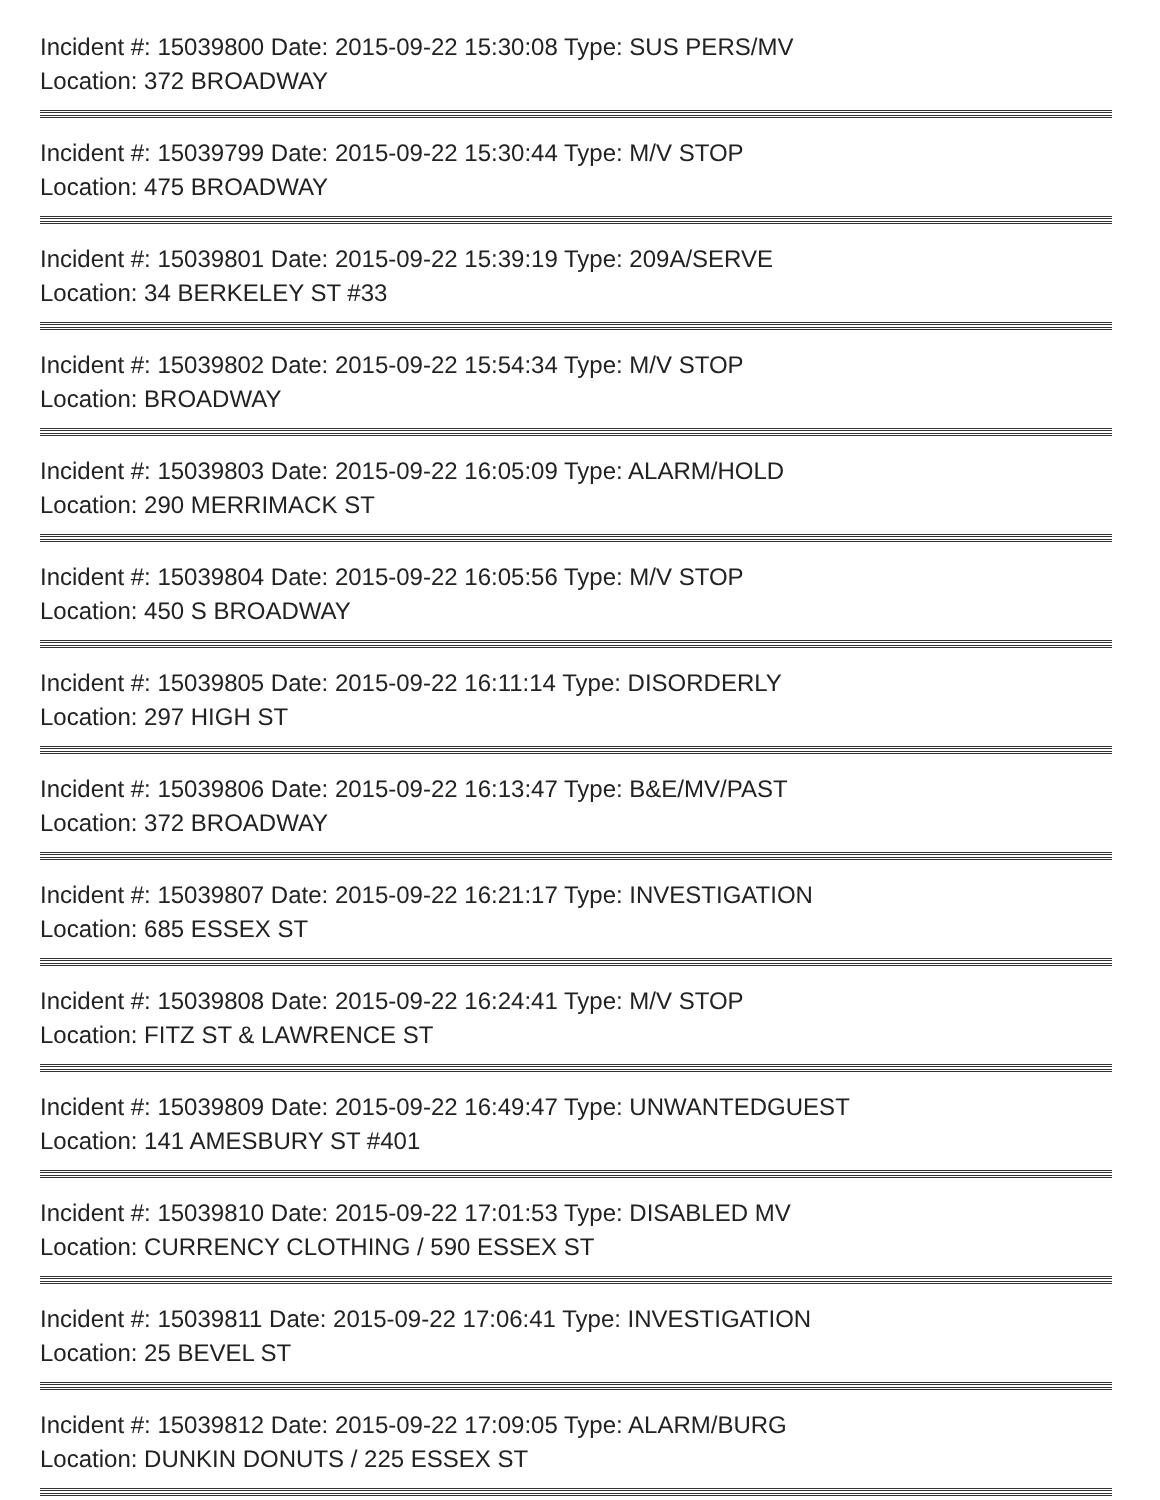Incident #: 15039800 Date: 2015-09-22 15:30:08 Type: SUS PERS/MV
Location: 372 BROADWAY
Incident #: 15039799 Date: 2015-09-22 15:30:44 Type: M/V STOP
Location: 475 BROADWAY
Incident #: 15039801 Date: 2015-09-22 15:39:19 Type: 209A/SERVE
Location: 34 BERKELEY ST #33
Incident #: 15039802 Date: 2015-09-22 15:54:34 Type: M/V STOP
Location: BROADWAY
Incident #: 15039803 Date: 2015-09-22 16:05:09 Type: ALARM/HOLD
Location: 290 MERRIMACK ST
Incident #: 15039804 Date: 2015-09-22 16:05:56 Type: M/V STOP
Location: 450 S BROADWAY
Incident #: 15039805 Date: 2015-09-22 16:11:14 Type: DISORDERLY
Location: 297 HIGH ST
Incident #: 15039806 Date: 2015-09-22 16:13:47 Type: B&E/MV/PAST
Location: 372 BROADWAY
Incident #: 15039807 Date: 2015-09-22 16:21:17 Type: INVESTIGATION
Location: 685 ESSEX ST
Incident #: 15039808 Date: 2015-09-22 16:24:41 Type: M/V STOP
Location: FITZ ST & LAWRENCE ST
Incident #: 15039809 Date: 2015-09-22 16:49:47 Type: UNWANTEDGUEST
Location: 141 AMESBURY ST #401
Incident #: 15039810 Date: 2015-09-22 17:01:53 Type: DISABLED MV
Location: CURRENCY CLOTHING / 590 ESSEX ST
Incident #: 15039811 Date: 2015-09-22 17:06:41 Type: INVESTIGATION
Location: 25 BEVEL ST
Incident #: 15039812 Date: 2015-09-22 17:09:05 Type: ALARM/BURG
Location: DUNKIN DONUTS / 225 ESSEX ST